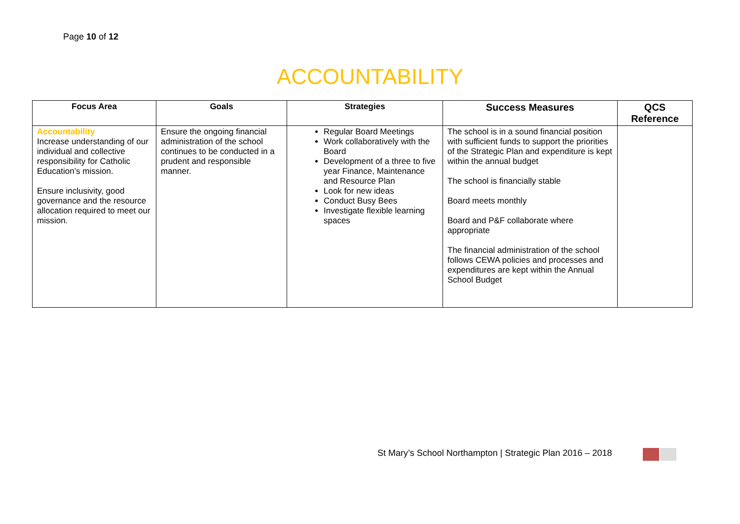Page 10 of 12
ACCOUNTABILITY
| Focus Area | Goals | Strategies | Success Measures | QCS Reference |
| --- | --- | --- | --- | --- |
| Accountability Increase understanding of our individual and collective responsibility for Catholic Education’s mission. Ensure inclusivity, good governance and the resource allocation required to meet our mission. | Ensure the ongoing financial administration of the school continues to be conducted in a prudent and responsible manner. | Regular Board Meetings Work collaboratively with the Board Development of a three to five year Finance, Maintenance and Resource Plan Look for new ideas Conduct Busy Bees Investigate flexible learning spaces | The school is in a sound financial position with sufficient funds to support the priorities of the Strategic Plan and expenditure is kept within the annual budget The school is financially stable Board meets monthly Board and P&F collaborate where appropriate The financial administration of the school follows CEWA policies and processes and expenditures are kept within the Annual School Budget | |
St Mary’s School Northampton | Strategic Plan 2016 – 2018